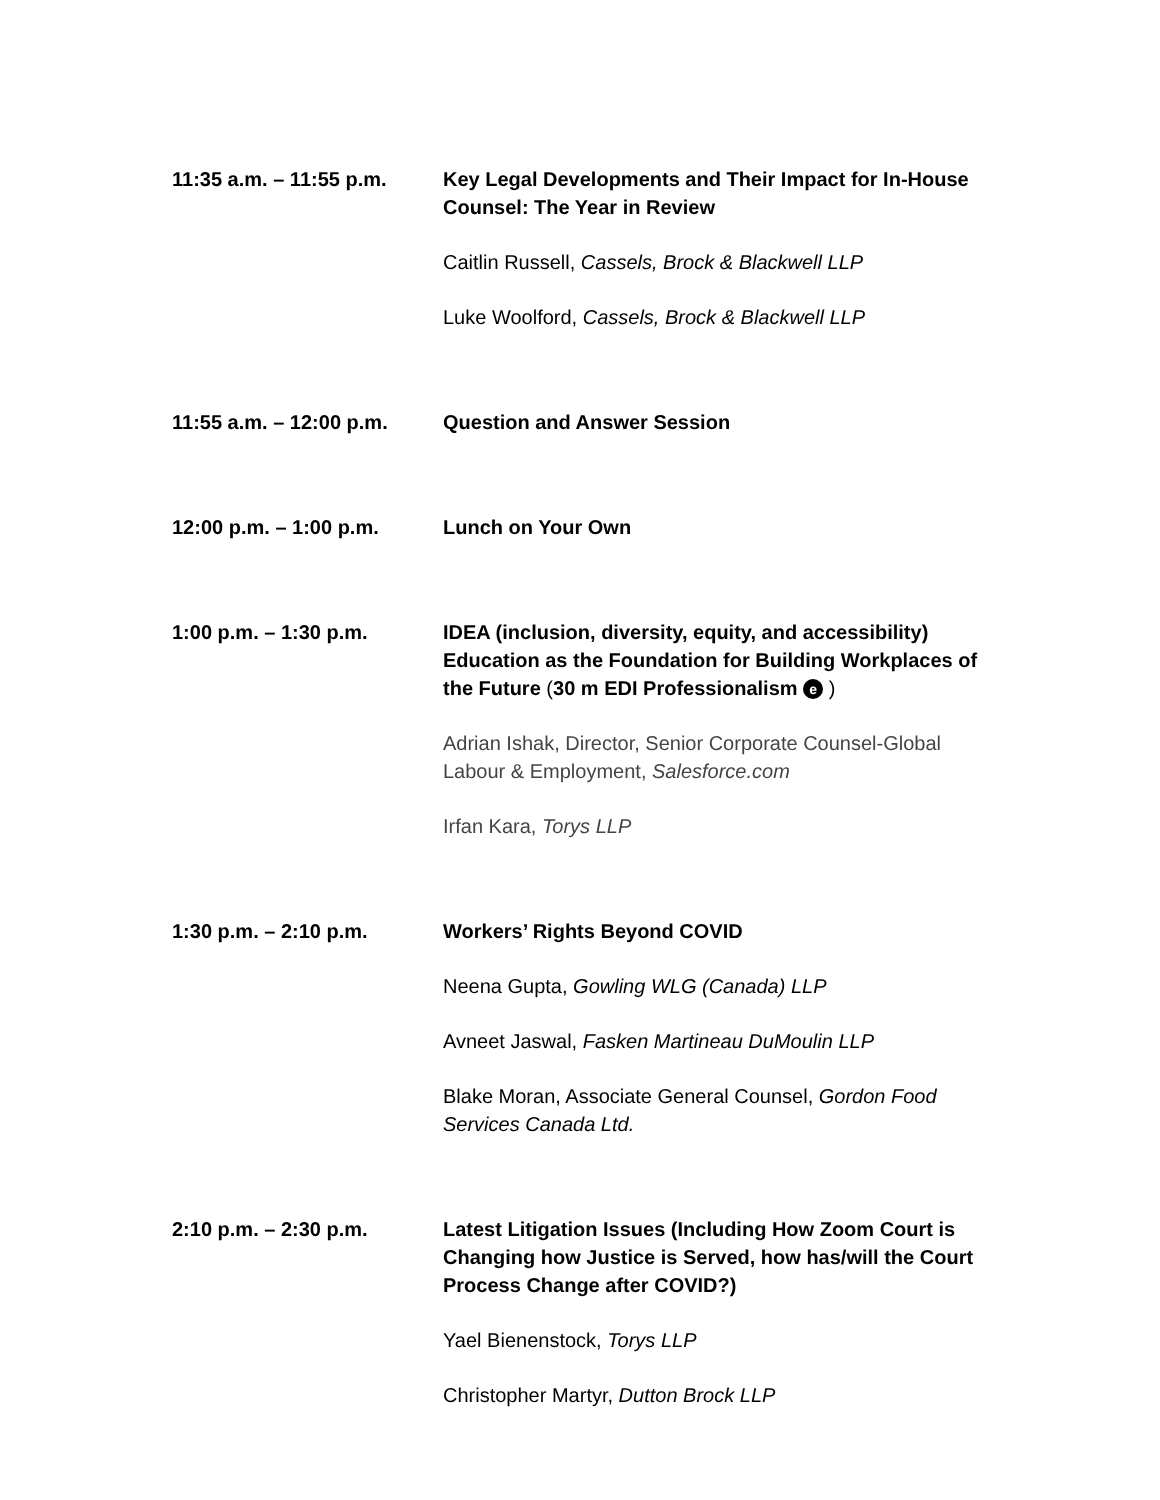11:35 a.m. – 11:55 p.m.
Key Legal Developments and Their Impact for In-House Counsel: The Year in Review
Caitlin Russell, Cassels, Brock & Blackwell LLP
Luke Woolford, Cassels, Brock & Blackwell LLP
11:55 a.m. – 12:00 p.m.
Question and Answer Session
12:00 p.m. – 1:00 p.m. Lunch on Your Own
1:00 p.m. – 1:30 p.m. IDEA (inclusion, diversity, equity, and accessibility) Education as the Foundation for Building Workplaces of the Future (30 m EDI Professionalism e )
Adrian Ishak, Director, Senior Corporate Counsel-Global Labour & Employment, Salesforce.com
Irfan Kara, Torys LLP
1:30 p.m. – 2:10 p.m. Workers’ Rights Beyond COVID
Neena Gupta, Gowling WLG (Canada) LLP
Avneet Jaswal, Fasken Martineau DuMoulin LLP
Blake Moran, Associate General Counsel, Gordon Food Services Canada Ltd.
2:10 p.m. – 2:30 p.m. Latest Litigation Issues (Including How Zoom Court is Changing how Justice is Served, how has/will the Court Process Change after COVID?)
Yael Bienenstock, Torys LLP
Christopher Martyr, Dutton Brock LLP